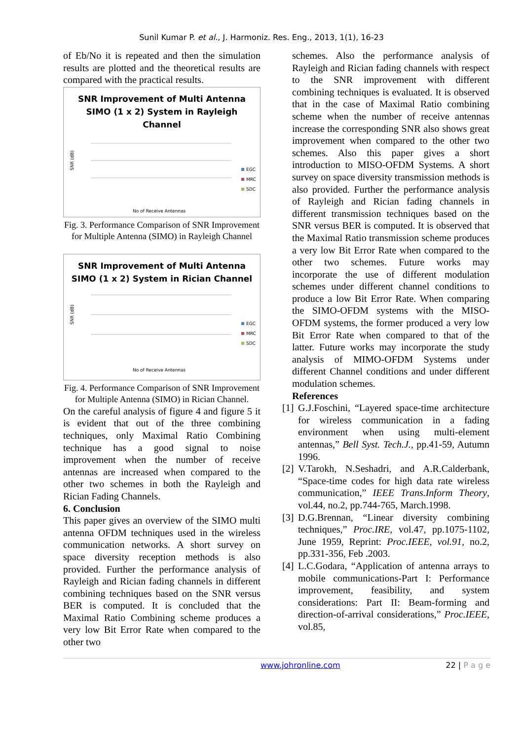Sunil Kumar P. et al., J. Harmoniz. Res. Eng., 2013, 1(1), 16-23
of Eb/No it is repeated and then the simulation results are plotted and the theoretical results are compared with the practical results.
SNR Improvement of Multi Antenna
SIMO (1 x 2) System in Rayleigh
Channel
SNR (dB)
EGC
MRC
SDC
No of Receive Antennas
Fig. 3. Performance Comparison of SNR Improvement for Multiple Antenna (SIMO) in Rayleigh Channel
SNR Improvement of Multi Antenna
SIMO (1 x 2) System in Rician Channel
SNR (dB)
EGC
MRC
SDC
No of Receive Antennas
Fig. 4. Performance Comparison of SNR Improvement for Multiple Antenna (SIMO) in Rician Channel.
On the careful analysis of figure 4 and figure 5 it is evident that out of the three combining techniques, only Maximal Ratio Combining technique has a good signal to noise improvement when the number of receive antennas are increased when compared to the other two schemes in both the Rayleigh and Rician Fading Channels.
6. Conclusion
This paper gives an overview of the SIMO multi antenna OFDM techniques used in the wireless communication networks. A short survey on space diversity reception methods is also provided. Further the performance analysis of Rayleigh and Rician fading channels in different combining techniques based on the SNR versus BER is computed. It is concluded that the Maximal Ratio Combining scheme produces a very low Bit Error Rate when compared to the other two
schemes. Also the performance analysis of Rayleigh and Rician fading channels with respect to the SNR improvement with different combining techniques is evaluated. It is observed that in the case of Maximal Ratio combining scheme when the number of receive antennas increase the corresponding SNR also shows great improvement when compared to the other two schemes. Also this paper gives a short introduction to MISO-OFDM Systems. A short survey on space diversity transmission methods is also provided. Further the performance analysis of Rayleigh and Rician fading channels in different transmission techniques based on the SNR versus BER is computed. It is observed that the Maximal Ratio transmission scheme produces a very low Bit Error Rate when compared to the other two schemes. Future works may incorporate the use of different modulation schemes under different channel conditions to produce a low Bit Error Rate. When comparing the SIMO-OFDM systems with the MISO-OFDM systems, the former produced a very low Bit Error Rate when compared to that of the latter. Future works may incorporate the study analysis of MIMO-OFDM Systems under different Channel conditions and under different modulation schemes.
References
[1]
G.J.Foschini, “Layered space-time architecture for wireless communication in a fading environment when using multi-element antennas,” Bell Syst. Tech.J., pp.41-59, Autumn 1996.
[2]
V.Tarokh, N.Seshadri, and A.R.Calderbank, “Space-time codes for high data rate wireless communication,” IEEE Trans.Inform Theory, vol.44, no.2, pp.744-765, March.1998.
[3]
D.G.Brennan, “Linear diversity combining techniques,” Proc.IRE, vol.47, pp.1075-1102, June 1959, Reprint: Proc.IEEE, vol.91, no.2, pp.331-356, Feb .2003.
[4]
L.C.Godara, “Application of antenna arrays to mobile communications-Part I: Performance improvement, feasibility, and system considerations: Part II: Beam-forming and direction-of-arrival considerations,” Proc.IEEE, vol.85,
www.johronline.com 22 | P a g e